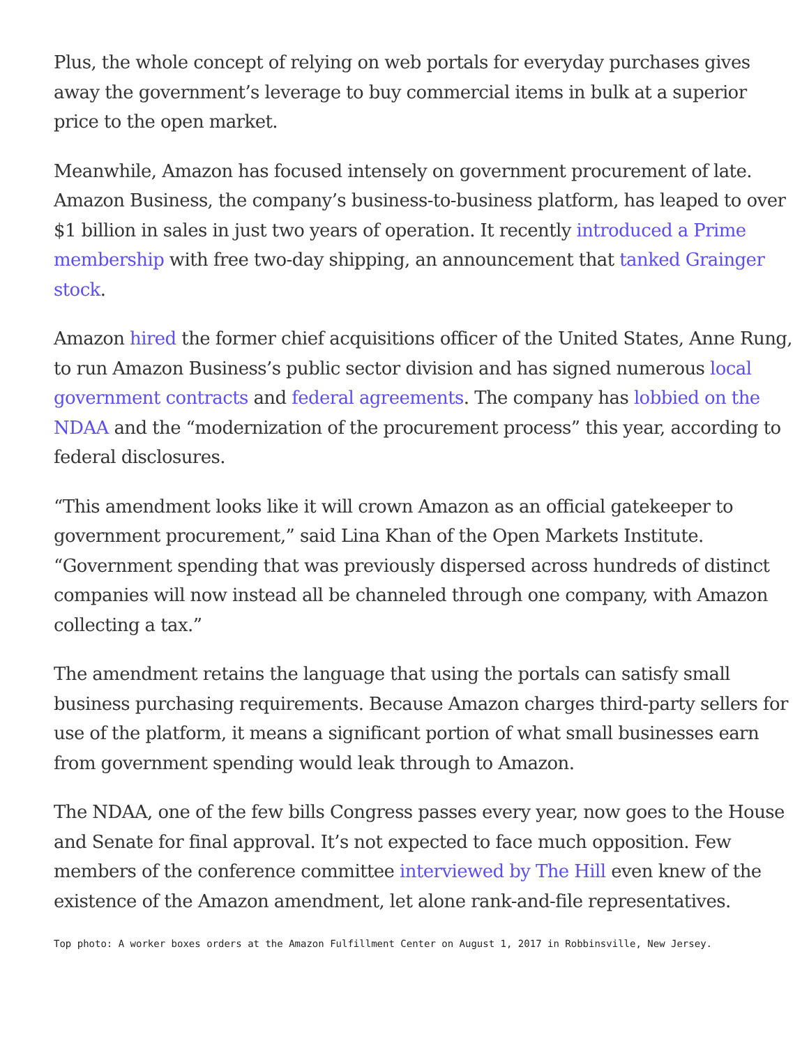Plus, the whole concept of relying on web portals for everyday purchases gives away the government’s leverage to buy commercial items in bulk at a superior price to the open market.
Meanwhile, Amazon has focused intensely on government procurement of late. Amazon Business, the company’s business-to-business platform, has leaped to over $1 billion in sales in just two years of operation. It recently introduced a Prime membership with free two-day shipping, an announcement that tanked Grainger stock.
Amazon hired the former chief acquisitions officer of the United States, Anne Rung, to run Amazon Business’s public sector division and has signed numerous local government contracts and federal agreements. The company has lobbied on the NDAA and the “modernization of the procurement process” this year, according to federal disclosures.
“This amendment looks like it will crown Amazon as an official gatekeeper to government procurement,” said Lina Khan of the Open Markets Institute. “Government spending that was previously dispersed across hundreds of distinct companies will now instead all be channeled through one company, with Amazon collecting a tax.”
The amendment retains the language that using the portals can satisfy small business purchasing requirements. Because Amazon charges third-party sellers for use of the platform, it means a significant portion of what small businesses earn from government spending would leak through to Amazon.
The NDAA, one of the few bills Congress passes every year, now goes to the House and Senate for final approval. It’s not expected to face much opposition. Few members of the conference committee interviewed by The Hill even knew of the existence of the Amazon amendment, let alone rank-and-file representatives.
Top photo: A worker boxes orders at the Amazon Fulfillment Center on August 1, 2017 in Robbinsville, New Jersey.